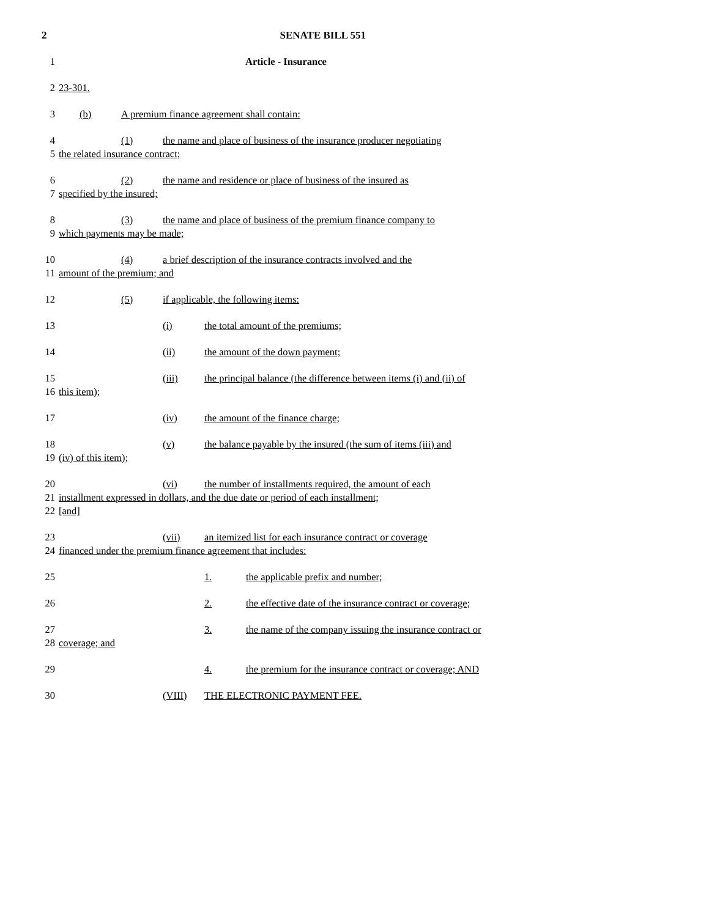2 SENATE BILL 551
1 Article - Insurance
2 23-301.
3 (b) A premium finance agreement shall contain:
4 (1) the name and place of business of the insurance producer negotiating
5 the related insurance contract;
6 (2) the name and residence or place of business of the insured as
7 specified by the insured;
8 (3) the name and place of business of the premium finance company to
9 which payments may be made;
10 (4) a brief description of the insurance contracts involved and the
11 amount of the premium; and
12 (5) if applicable, the following items:
13 (i) the total amount of the premiums;
14 (ii) the amount of the down payment;
15 (iii) the principal balance (the difference between items (i) and (ii) of
16 this item);
17 (iv) the amount of the finance charge;
18 (v) the balance payable by the insured (the sum of items (iii) and
19 (iv) of this item);
20 (vi) the number of installments required, the amount of each
21 installment expressed in dollars, and the due date or period of each installment;
22 [and]
23 (vii) an itemized list for each insurance contract or coverage
24 financed under the premium finance agreement that includes:
25 1. the applicable prefix and number;
26 2. the effective date of the insurance contract or coverage;
27 3. the name of the company issuing the insurance contract or
28 coverage; and
29 4. the premium for the insurance contract or coverage; AND
30 (VIII) THE ELECTRONIC PAYMENT FEE.